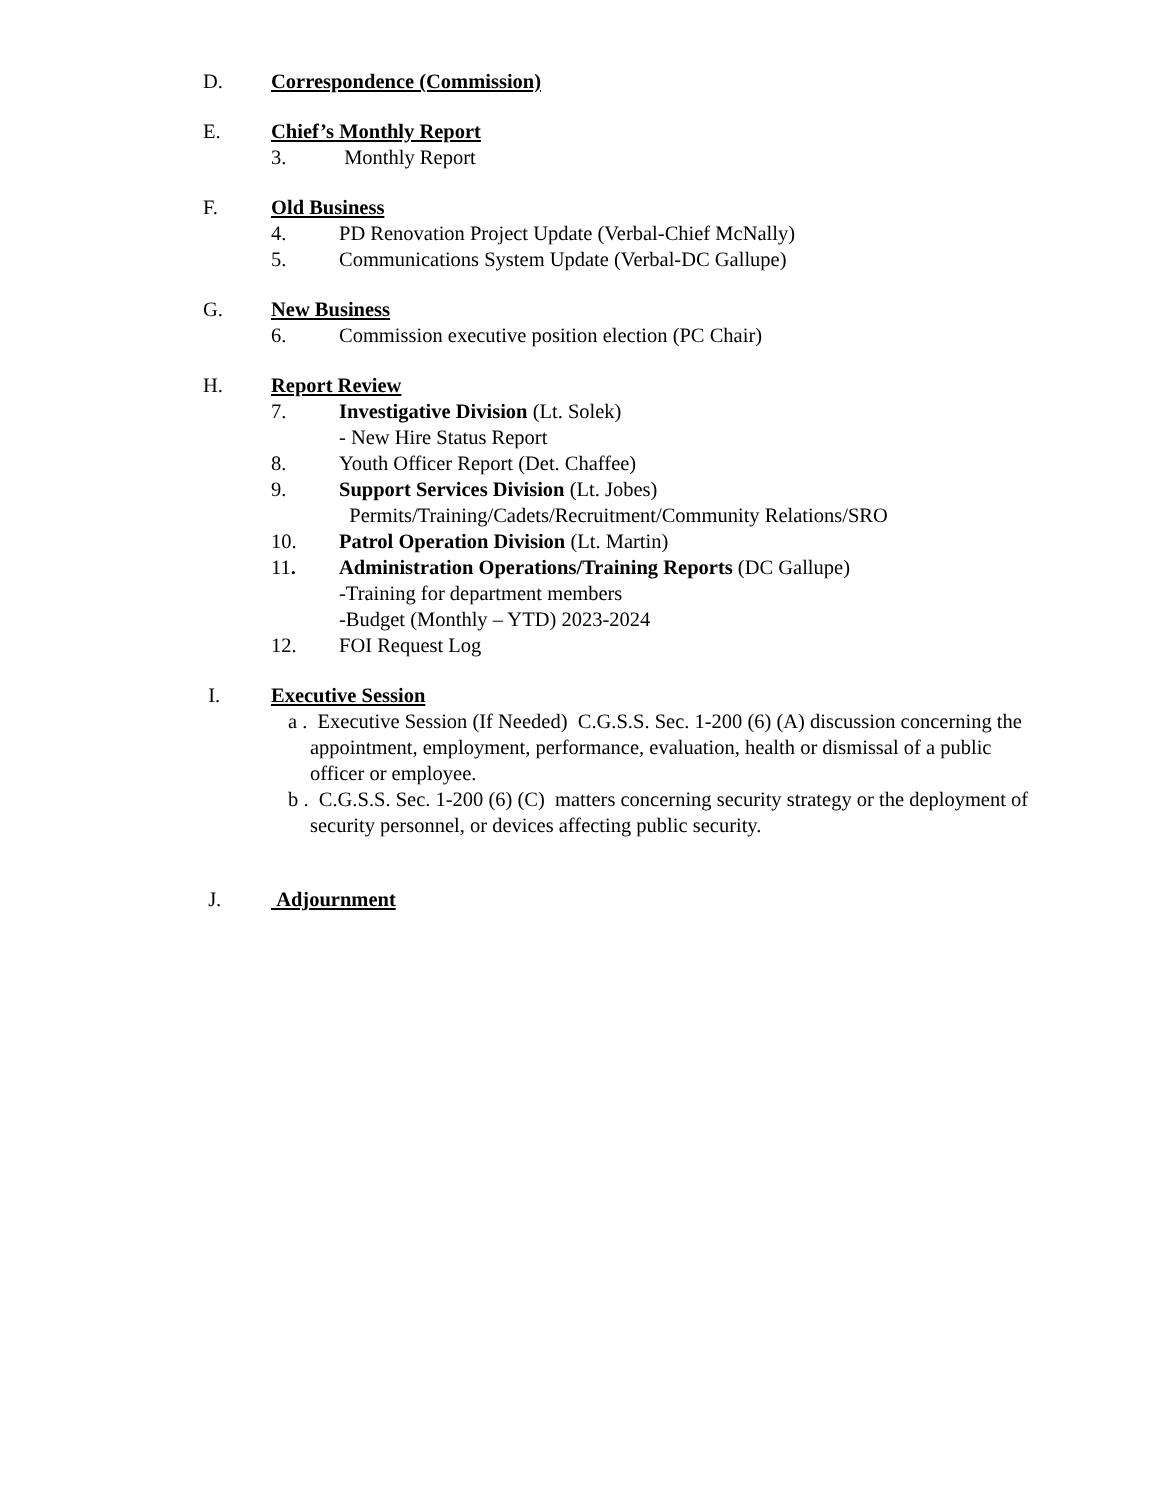D. Correspondence (Commission)
E. Chief’s Monthly Report
3. Monthly Report
F. Old Business
4. PD Renovation Project Update (Verbal-Chief McNally)
5. Communications System Update (Verbal-DC Gallupe)
G. New Business
6. Commission executive position election (PC Chair)
H. Report Review
7. Investigative Division (Lt. Solek)
- New Hire Status Report
8. Youth Officer Report (Det. Chaffee)
9. Support Services Division (Lt. Jobes)
Permits/Training/Cadets/Recruitment/Community Relations/SRO
10. Patrol Operation Division (Lt. Martin)
11. Administration Operations/Training Reports (DC Gallupe)
-Training for department members
-Budget (Monthly – YTD) 2023-2024
12. FOI Request Log
I. Executive Session
a . Executive Session (If Needed) C.G.S.S. Sec. 1-200 (6) (A) discussion concerning the appointment, employment, performance, evaluation, health or dismissal of a public officer or employee.
b . C.G.S.S. Sec. 1-200 (6) (C) matters concerning security strategy or the deployment of security personnel, or devices affecting public security.
J. Adjournment